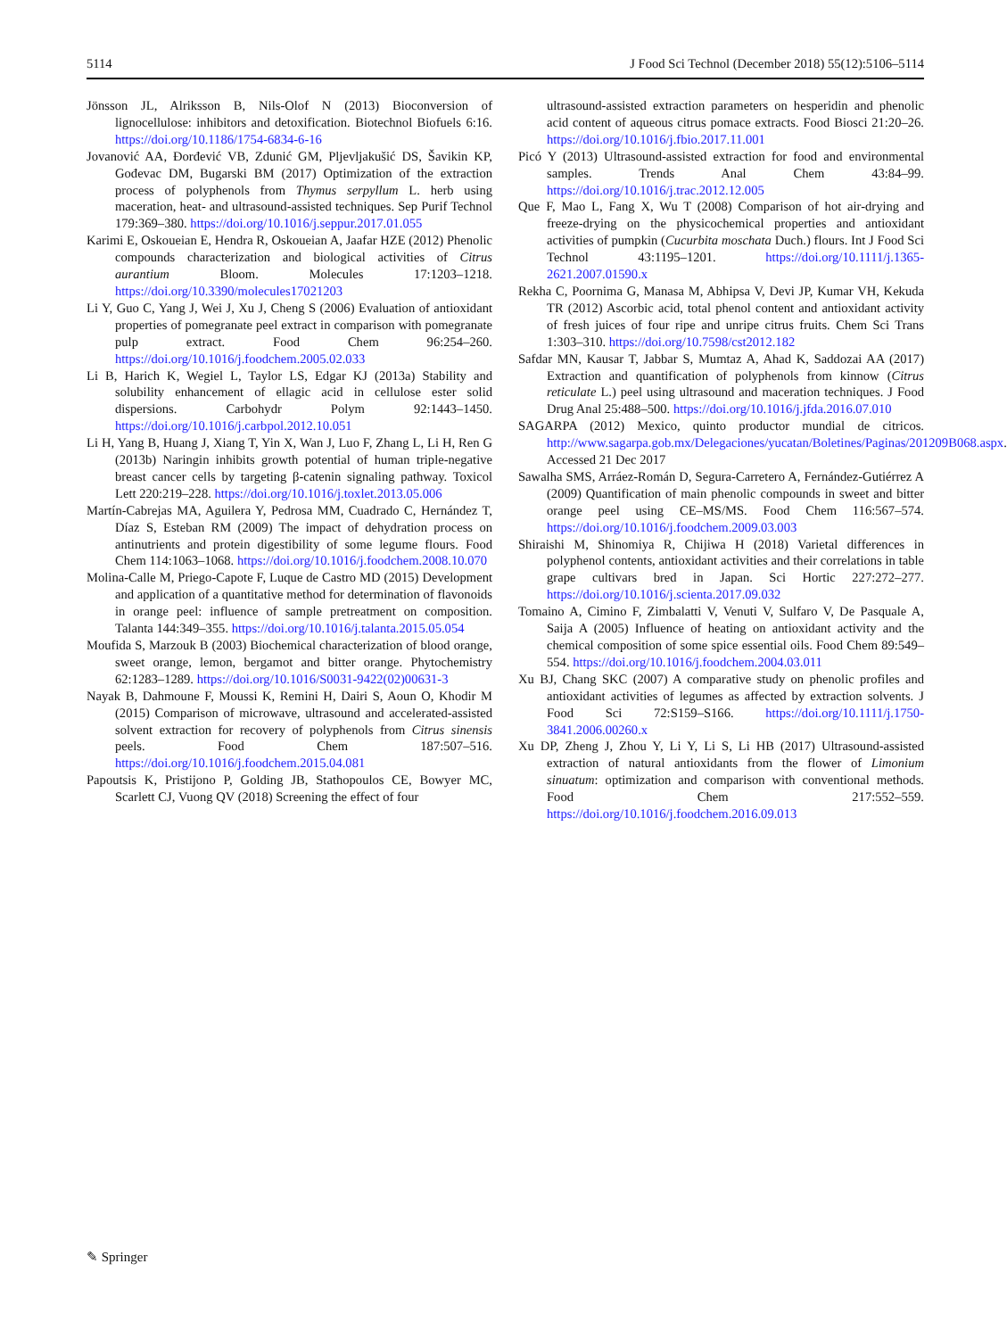5114 J Food Sci Technol (December 2018) 55(12):5106–5114
Jönsson JL, Alriksson B, Nils-Olof N (2013) Bioconversion of lignocellulose: inhibitors and detoxification. Biotechnol Biofuels 6:16. https://doi.org/10.1186/1754-6834-6-16
Jovanović AA, Đorđević VB, Zdunić GM, Pljevljakušić DS, Šavikin KP, Gođevac DM, Bugarski BM (2017) Optimization of the extraction process of polyphenols from Thymus serpyllum L. herb using maceration, heat- and ultrasound-assisted techniques. Sep Purif Technol 179:369–380. https://doi.org/10.1016/j.seppur.2017.01.055
Karimi E, Oskoueian E, Hendra R, Oskoueian A, Jaafar HZE (2012) Phenolic compounds characterization and biological activities of Citrus aurantium Bloom. Molecules 17:1203–1218. https://doi.org/10.3390/molecules17021203
Li Y, Guo C, Yang J, Wei J, Xu J, Cheng S (2006) Evaluation of antioxidant properties of pomegranate peel extract in comparison with pomegranate pulp extract. Food Chem 96:254–260. https://doi.org/10.1016/j.foodchem.2005.02.033
Li B, Harich K, Wegiel L, Taylor LS, Edgar KJ (2013a) Stability and solubility enhancement of ellagic acid in cellulose ester solid dispersions. Carbohydr Polym 92:1443–1450. https://doi.org/10.1016/j.carbpol.2012.10.051
Li H, Yang B, Huang J, Xiang T, Yin X, Wan J, Luo F, Zhang L, Li H, Ren G (2013b) Naringin inhibits growth potential of human triple-negative breast cancer cells by targeting β-catenin signaling pathway. Toxicol Lett 220:219–228. https://doi.org/10.1016/j.toxlet.2013.05.006
Martín-Cabrejas MA, Aguilera Y, Pedrosa MM, Cuadrado C, Hernández T, Díaz S, Esteban RM (2009) The impact of dehydration process on antinutrients and protein digestibility of some legume flours. Food Chem 114:1063–1068. https://doi.org/10.1016/j.foodchem.2008.10.070
Molina-Calle M, Priego-Capote F, Luque de Castro MD (2015) Development and application of a quantitative method for determination of flavonoids in orange peel: influence of sample pretreatment on composition. Talanta 144:349–355. https://doi.org/10.1016/j.talanta.2015.05.054
Moufida S, Marzouk B (2003) Biochemical characterization of blood orange, sweet orange, lemon, bergamot and bitter orange. Phytochemistry 62:1283–1289. https://doi.org/10.1016/S0031-9422(02)00631-3
Nayak B, Dahmoune F, Moussi K, Remini H, Dairi S, Aoun O, Khodir M (2015) Comparison of microwave, ultrasound and accelerated-assisted solvent extraction for recovery of polyphenols from Citrus sinensis peels. Food Chem 187:507–516. https://doi.org/10.1016/j.foodchem.2015.04.081
Papoutsis K, Pristijono P, Golding JB, Stathopoulos CE, Bowyer MC, Scarlett CJ, Vuong QV (2018) Screening the effect of four
ultrasound-assisted extraction parameters on hesperidin and phenolic acid content of aqueous citrus pomace extracts. Food Biosci 21:20–26. https://doi.org/10.1016/j.fbio.2017.11.001
Picó Y (2013) Ultrasound-assisted extraction for food and environmental samples. Trends Anal Chem 43:84–99. https://doi.org/10.1016/j.trac.2012.12.005
Que F, Mao L, Fang X, Wu T (2008) Comparison of hot air-drying and freeze-drying on the physicochemical properties and antioxidant activities of pumpkin (Cucurbita moschata Duch.) flours. Int J Food Sci Technol 43:1195–1201. https://doi.org/10.1111/j.1365-2621.2007.01590.x
Rekha C, Poornima G, Manasa M, Abhipsa V, Devi JP, Kumar VH, Kekuda TR (2012) Ascorbic acid, total phenol content and antioxidant activity of fresh juices of four ripe and unripe citrus fruits. Chem Sci Trans 1:303–310. https://doi.org/10.7598/cst2012.182
Safdar MN, Kausar T, Jabbar S, Mumtaz A, Ahad K, Saddozai AA (2017) Extraction and quantification of polyphenols from kinnow (Citrus reticulate L.) peel using ultrasound and maceration techniques. J Food Drug Anal 25:488–500. https://doi.org/10.1016/j.jfda.2016.07.010
SAGARPA (2012) Mexico, quinto productor mundial de citricos. http://www.sagarpa.gob.mx/Delegaciones/yucatan/Boletines/Paginas/201209B068.aspx. Accessed 21 Dec 2017
Sawalha SMS, Arráez-Román D, Segura-Carretero A, Fernández-Gutiérrez A (2009) Quantification of main phenolic compounds in sweet and bitter orange peel using CE–MS/MS. Food Chem 116:567–574. https://doi.org/10.1016/j.foodchem.2009.03.003
Shiraishi M, Shinomiya R, Chijiwa H (2018) Varietal differences in polyphenol contents, antioxidant activities and their correlations in table grape cultivars bred in Japan. Sci Hortic 227:272–277. https://doi.org/10.1016/j.scienta.2017.09.032
Tomaino A, Cimino F, Zimbalatti V, Venuti V, Sulfaro V, De Pasquale A, Saija A (2005) Influence of heating on antioxidant activity and the chemical composition of some spice essential oils. Food Chem 89:549–554. https://doi.org/10.1016/j.foodchem.2004.03.011
Xu BJ, Chang SKC (2007) A comparative study on phenolic profiles and antioxidant activities of legumes as affected by extraction solvents. J Food Sci 72:S159–S166. https://doi.org/10.1111/j.1750-3841.2006.00260.x
Xu DP, Zheng J, Zhou Y, Li Y, Li S, Li HB (2017) Ultrasound-assisted extraction of natural antioxidants from the flower of Limonium sinuatum: optimization and comparison with conventional methods. Food Chem 217:552–559. https://doi.org/10.1016/j.foodchem.2016.09.013
✎ Springer